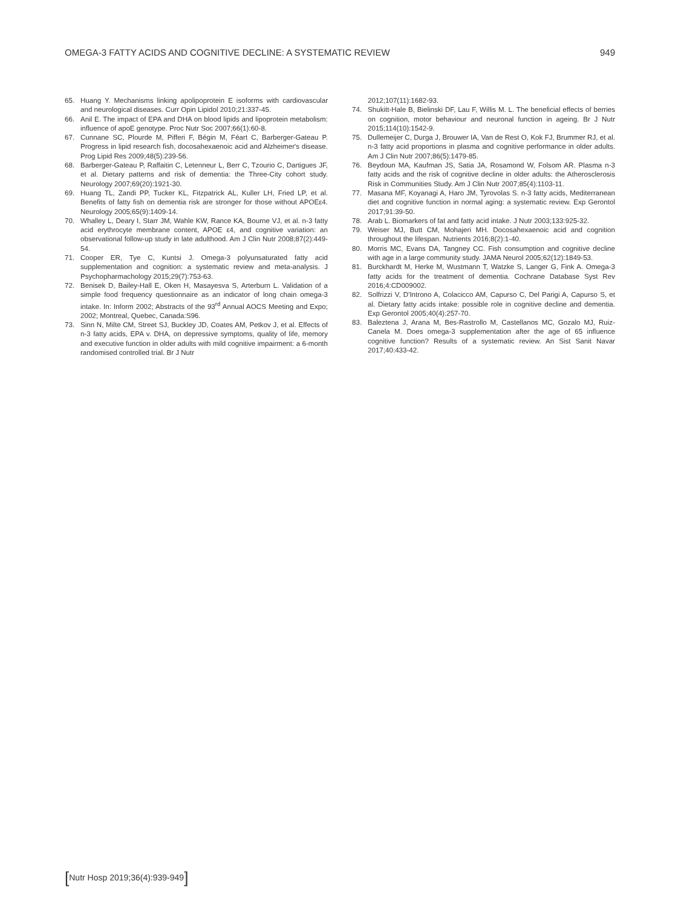OMEGA-3 FATTY ACIDS AND COGNITIVE DECLINE: A SYSTEMATIC REVIEW 949
65. Huang Y. Mechanisms linking apolipoprotein E isoforms with cardiovascular and neurological diseases. Curr Opin Lipidol 2010;21:337-45.
66. Anil E. The impact of EPA and DHA on blood lipids and lipoprotein metabolism: influence of apoE genotype. Proc Nutr Soc 2007;66(1):60-8.
67. Cunnane SC, Plourde M, Pifferi F, Bégin M, Féart C, Barberger-Gateau P. Progress in lipid research fish, docosahexaenoic acid and Alzheimer's disease. Prog Lipid Res 2009;48(5):239-56.
68. Barberger-Gateau P, Raffaitin C, Letenneur L, Berr C, Tzourio C, Dartigues JF, et al. Dietary patterns and risk of dementia: the Three-City cohort study. Neurology 2007;69(20):1921-30.
69. Huang TL, Zandi PP, Tucker KL, Fitzpatrick AL, Kuller LH, Fried LP, et al. Benefits of fatty fish on dementia risk are stronger for those without APOEε4. Neurology 2005;65(9):1409-14.
70. Whalley L, Deary I, Starr JM, Wahle KW, Rance KA, Bourne VJ, et al. n-3 fatty acid erythrocyte membrane content, APOE ε4, and cognitive variation: an observational follow-up study in late adulthood. Am J Clin Nutr 2008;87(2):449-54.
71. Cooper ER, Tye C, Kuntsi J. Omega-3 polyunsaturated fatty acid supplementation and cognition: a systematic review and meta-analysis. J Psychopharmachology 2015;29(7):753-63.
72. Benisek D, Bailey-Hall E, Oken H, Masayesva S, Arterburn L. Validation of a simple food frequency questionnaire as an indicator of long chain omega-3 intake. In: Inform 2002; Abstracts of the 93<sup>rd</sup> Annual AOCS Meeting and Expo; 2002; Montreal, Quebec, Canada:S96.
73. Sinn N, Milte CM, Street SJ, Buckley JD, Coates AM, Petkov J, et al. Effects of n-3 fatty acids, EPA v. DHA, on depressive symptoms, quality of life, memory and executive function in older adults with mild cognitive impairment: a 6-month randomised controlled trial. Br J Nutr
2012;107(11):1682-93.
74. Shukitt-Hale B, Bielinski DF, Lau F, Willis M. L. The beneficial effects of berries on cognition, motor behaviour and neuronal function in ageing. Br J Nutr 2015;114(10):1542-9.
75. Dullemeijer C, Durga J, Brouwer IA, Van de Rest O, Kok FJ, Brummer RJ, et al. n-3 fatty acid proportions in plasma and cognitive performance in older adults. Am J Clin Nutr 2007;86(5):1479-85.
76. Beydoun MA, Kaufman JS, Satia JA, Rosamond W, Folsom AR. Plasma n-3 fatty acids and the risk of cognitive decline in older adults: the Atherosclerosis Risk in Communities Study. Am J Clin Nutr 2007;85(4):1103-11.
77. Masana MF, Koyanagi A, Haro JM, Tyrovolas S. n-3 fatty acids, Mediterranean diet and cognitive function in normal aging: a systematic review. Exp Gerontol 2017;91:39-50.
78. Arab L. Biomarkers of fat and fatty acid intake. J Nutr 2003;133:925-32.
79. Weiser MJ, Butt CM, Mohajeri MH. Docosahexaenoic acid and cognition throughout the lifespan. Nutrients 2016;8(2):1-40.
80. Morris MC, Evans DA, Tangney CC. Fish consumption and cognitive decline with age in a large community study. JAMA Neurol 2005;62(12):1849-53.
81. Burckhardt M, Herke M, Wustmann T, Watzke S, Langer G, Fink A. Omega-3 fatty acids for the treatment of dementia. Cochrane Database Syst Rev 2016;4:CD009002.
82. Solfrizzi V, D'Introno A, Colacicco AM, Capurso C, Del Parigi A, Capurso S, et al. Dietary fatty acids intake: possible role in cognitive decline and dementia. Exp Gerontol 2005;40(4):257-70.
83. Baleztena J, Arana M, Bes-Rastrollo M, Castellanos MC, Gozalo MJ, Ruiz-Canela M. Does omega-3 supplementation after the age of 65 influence cognitive function? Results of a systematic review. An Sist Sanit Navar 2017;40:433-42.
[Nutr Hosp 2019;36(4):939-949]